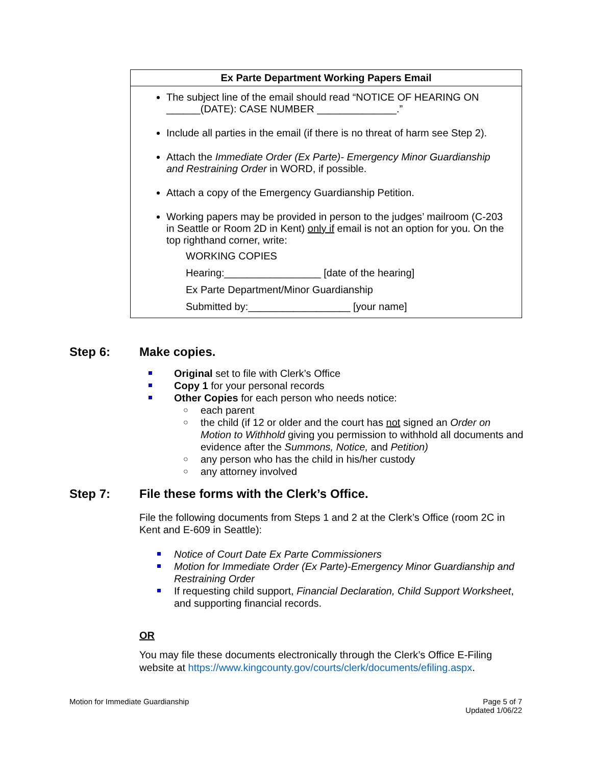| Ex Parte Department Working Papers Email |
| --- |
| The subject line of the email should read “NOTICE OF HEARING ON ______(DATE): CASE NUMBER ______________.” Include all parties in the email (if there is no threat of harm see Step 2). Attach the Immediate Order (Ex Parte)- Emergency Minor Guardianship and Restraining Order in WORD, if possible. Attach a copy of the Emergency Guardianship Petition. Working papers may be provided in person to the judges’ mailroom (C-203 in Seattle or Room 2D in Kent) only if email is not an option for you. On the top righthand corner, write: WORKING COPIES Hearing:_________________ [date of the hearing] Ex Parte Department/Minor Guardianship Submitted by:__________________ [your name] |
Step 6: Make copies.
Original set to file with Clerk’s Office
Copy 1 for your personal records
Other Copies for each person who needs notice:
○ each parent
○ the child (if 12 or older and the court has not signed an Order on Motion to Withhold giving you permission to withhold all documents and evidence after the Summons, Notice, and Petition)
○ any person who has the child in his/her custody
○ any attorney involved
Step 7: File these forms with the Clerk’s Office.
File the following documents from Steps 1 and 2 at the Clerk’s Office (room 2C in Kent and E-609 in Seattle):
Notice of Court Date Ex Parte Commissioners
Motion for Immediate Order (Ex Parte)-Emergency Minor Guardianship and Restraining Order
If requesting child support, Financial Declaration, Child Support Worksheet, and supporting financial records.
OR
You may file these documents electronically through the Clerk’s Office E-Filing website at https://www.kingcounty.gov/courts/clerk/documents/efiling.aspx.
Motion for Immediate Guardianship
Page 5 of 7
Updated 1/06/22